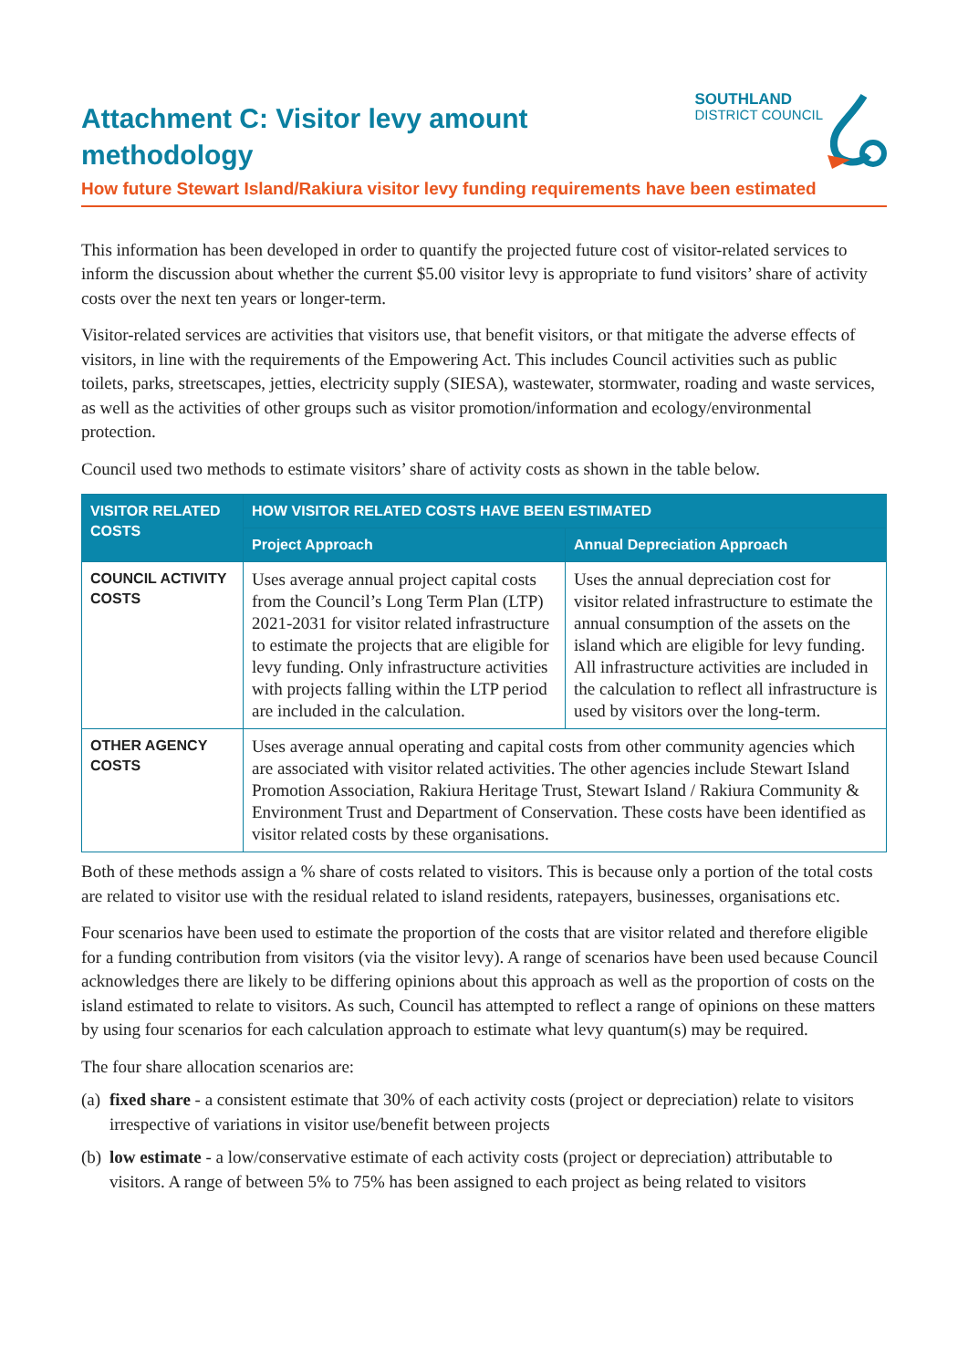Attachment C: Visitor levy amount
methodology
SOUTHLAND
DISTRICT COUNCIL
How future Stewart Island/Rakiura visitor levy funding requirements have been estimated
This information has been developed in order to quantify the projected future cost of visitor-related services to inform the discussion about whether the current $5.00 visitor levy is appropriate to fund visitors’ share of activity costs over the next ten years or longer-term.
Visitor-related services are activities that visitors use, that benefit visitors, or that mitigate the adverse effects of visitors, in line with the requirements of the Empowering Act. This includes Council activities such as public toilets, parks, streetscapes, jetties, electricity supply (SIESA), wastewater, stormwater, roading and waste services, as well as the activities of other groups such as visitor promotion/information and ecology/environmental protection.
Council used two methods to estimate visitors’ share of activity costs as shown in the table below.
| VISITOR RELATED COSTS | HOW VISITOR RELATED COSTS HAVE BEEN ESTIMATED | |
| --- | --- | --- |
| | Project Approach | Annual Depreciation Approach |
| COUNCIL ACTIVITY COSTS | Uses average annual project capital costs from the Council’s Long Term Plan (LTP) 2021-2031 for visitor related infrastructure to estimate the projects that are eligible for levy funding. Only infrastructure activities with projects falling within the LTP period are included in the calculation. | Uses the annual depreciation cost for visitor related infrastructure to estimate the annual consumption of the assets on the island which are eligible for levy funding. All infrastructure activities are included in the calculation to reflect all infrastructure is used by visitors over the long-term. |
| OTHER AGENCY COSTS | Uses average annual operating and capital costs from other community agencies which are associated with visitor related activities. The other agencies include Stewart Island Promotion Association, Rakiura Heritage Trust, Stewart Island / Rakiura Community & Environment Trust and Department of Conservation. These costs have been identified as visitor related costs by these organisations. | |
Both of these methods assign a % share of costs related to visitors. This is because only a portion of the total costs are related to visitor use with the residual related to island residents, ratepayers, businesses, organisations etc.
Four scenarios have been used to estimate the proportion of the costs that are visitor related and therefore eligible for a funding contribution from visitors (via the visitor levy). A range of scenarios have been used because Council acknowledges there are likely to be differing opinions about this approach as well as the proportion of costs on the island estimated to relate to visitors. As such, Council has attempted to reflect a range of opinions on these matters by using four scenarios for each calculation approach to estimate what levy quantum(s) may be required.
The four share allocation scenarios are:
(a)
fixed share - a consistent estimate that 30% of each activity costs (project or depreciation) relate to visitors irrespective of variations in visitor use/benefit between projects
(b)
low estimate - a low/conservative estimate of each activity costs (project or depreciation) attributable to visitors. A range of between 5% to 75% has been assigned to each project as being related to visitors